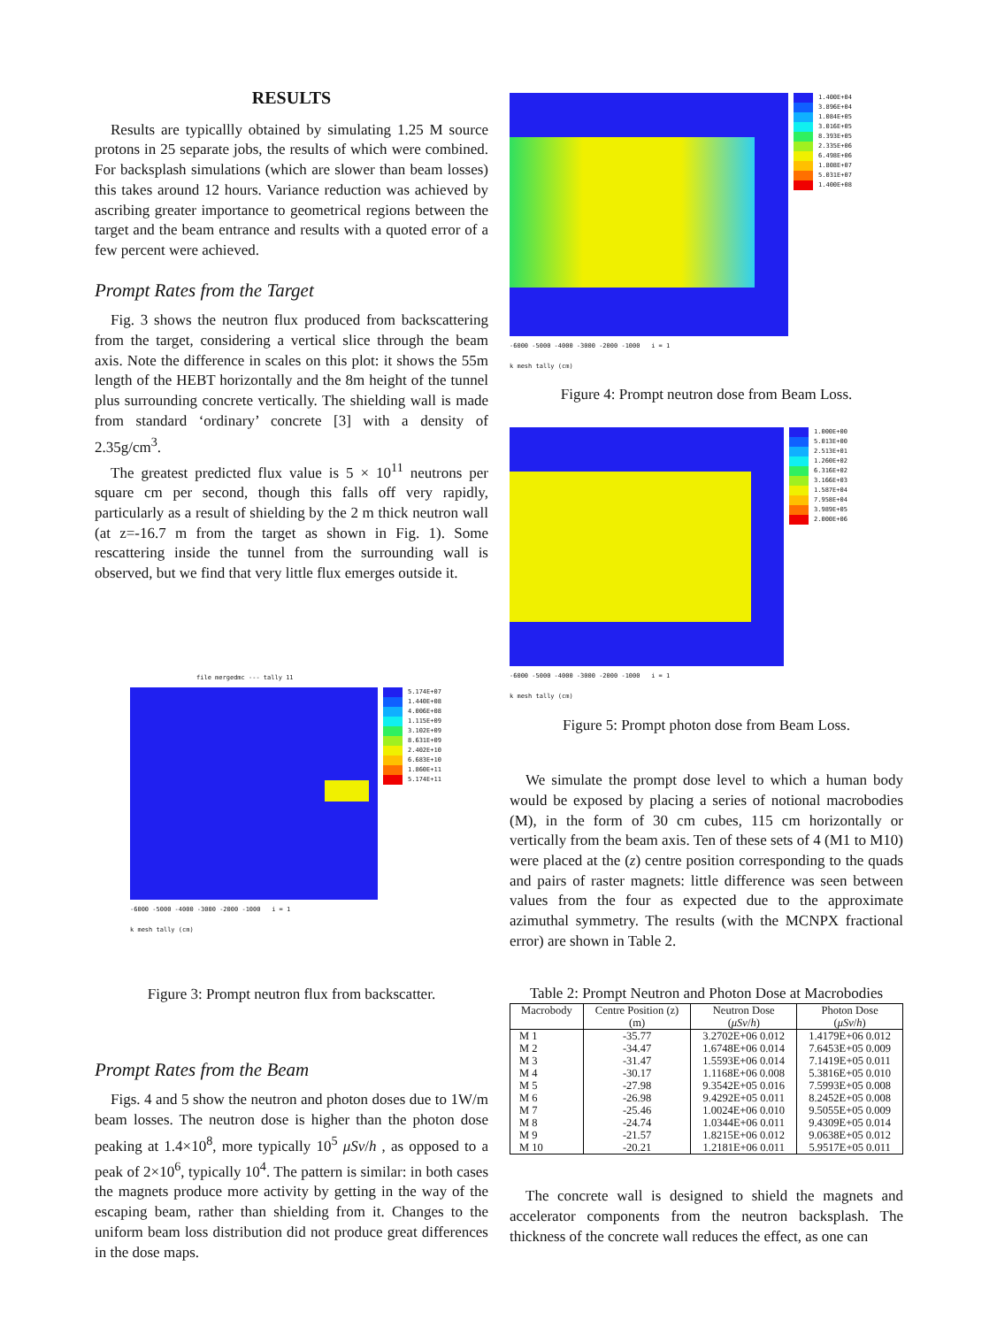RESULTS
Results are typicallly obtained by simulating 1.25 M source protons in 25 separate jobs, the results of which were combined. For backsplash simulations (which are slower than beam losses) this takes around 12 hours. Variance reduction was achieved by ascribing greater importance to geometrical regions between the target and the beam entrance and results with a quoted error of a few percent were achieved.
Prompt Rates from the Target
Fig. 3 shows the neutron flux produced from backscattering from the target, considering a vertical slice through the beam axis. Note the difference in scales on this plot: it shows the 55m length of the HEBT horizontally and the 8m height of the tunnel plus surrounding concrete vertically. The shielding wall is made from standard ‘ordinary’ concrete [3] with a density of 2.35g/cm<sup>3</sup>.
The greatest predicted flux value is 5 × 10<sup>11</sup> neutrons per square cm per second, though this falls off very rapidly, particularly as a result of shielding by the 2 m thick neutron wall (at z=-16.7 m from the target as shown in Fig. 1). Some rescattering inside the tunnel from the surrounding wall is observed, but we find that very little flux emerges outside it.
file mergedmc --- tally 11
-6000 -5000 -4000 -3000 -2000 -1000 i = 1
k mesh tally (cm)
5.174E+07
1.440E+08
4.006E+08
1.115E+09
3.102E+09
8.631E+09
2.402E+10
6.683E+10
1.860E+11
5.174E+11
Figure 3: Prompt neutron flux from backscatter.
Prompt Rates from the Beam
Figs. 4 and 5 show the neutron and photon doses due to 1W/m beam losses. The neutron dose is higher than the photon dose peaking at 1.4×10<sup>8</sup>, more typically 10<sup>5</sup> μSv/h , as opposed to a peak of 2×10<sup>6</sup>, typically 10<sup>4</sup>. The pattern is similar: in both cases the magnets produce more activity by getting in the way of the escaping beam, rather than shielding from it. Changes to the uniform beam loss distribution did not produce great differences in the dose maps.
-6000 -5000 -4000 -3000 -2000 -1000 i = 1
k mesh tally (cm)
1.400E+04
3.896E+04
1.084E+05
3.016E+05
8.393E+05
2.335E+06
6.498E+06
1.808E+07
5.031E+07
1.400E+08
Figure 4: Prompt neutron dose from Beam Loss.
-6000 -5000 -4000 -3000 -2000 -1000 i = 1
k mesh tally (cm)
1.000E+00
5.013E+00
2.513E+01
1.260E+02
6.316E+02
3.166E+03
1.587E+04
7.958E+04
3.989E+05
2.000E+06
Figure 5: Prompt photon dose from Beam Loss.
We simulate the prompt dose level to which a human body would be exposed by placing a series of notional macrobodies (M), in the form of 30 cm cubes, 115 cm horizontally or vertically from the beam axis. Ten of these sets of 4 (M1 to M10) were placed at the (z) centre position corresponding to the quads and pairs of raster magnets: little difference was seen between values from the four as expected due to the approximate azimuthal symmetry. The results (with the MCNPX fractional error) are shown in Table 2.
Table 2: Prompt Neutron and Photon Dose at Macrobodies
| Macrobody | Centre Position (z) | Neutron Dose | Photon Dose |
| --- | --- | --- | --- |
| | (m) | ( μSv / h ) | ( μSv / h ) |
| M 1 | -35.77 | 3.2702E+06 0.012 | 1.4179E+06 0.012 |
| M 2 | -34.47 | 1.6748E+06 0.014 | 7.6453E+05 0.009 |
| M 3 | -31.47 | 1.5593E+06 0.014 | 7.1419E+05 0.011 |
| M 4 | -30.17 | 1.1168E+06 0.008 | 5.3816E+05 0.010 |
| M 5 | -27.98 | 9.3542E+05 0.016 | 7.5993E+05 0.008 |
| M 6 | -26.98 | 9.4292E+05 0.011 | 8.2452E+05 0.008 |
| M 7 | -25.46 | 1.0024E+06 0.010 | 9.5055E+05 0.009 |
| M 8 | -24.74 | 1.0344E+06 0.011 | 9.4309E+05 0.014 |
| M 9 | -21.57 | 1.8215E+06 0.012 | 9.0638E+05 0.012 |
| M 10 | -20.21 | 1.2181E+06 0.011 | 5.9517E+05 0.011 |
The concrete wall is designed to shield the magnets and accelerator components from the neutron backsplash. The thickness of the concrete wall reduces the effect, as one can